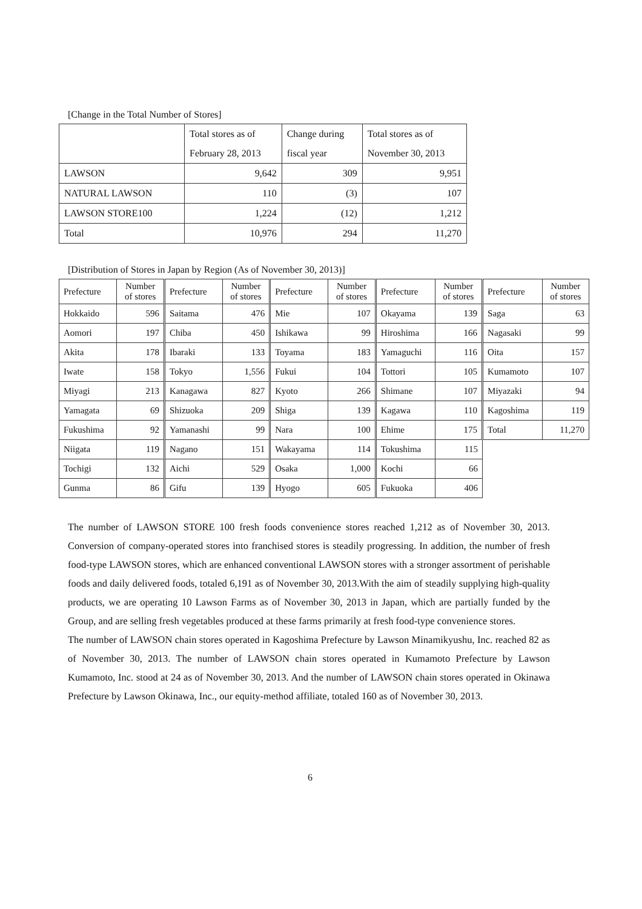[Change in the Total Number of Stores]
| | Total stores as of | Change during | Total stores as of |
| | February 28, 2013 | fiscal year | November 30, 2013 |
| LAWSON | 9,642 | 309 | 9,951 |
| NATURAL LAWSON | 110 | (3) | 107 |
| LAWSON STORE100 | 1,224 | (12) | 1,212 |
| Total | 10,976 | 294 | 11,270 |
[Distribution of Stores in Japan by Region (As of November 30, 2013)]
| Prefecture | Number of stores | Prefecture | Number of stores | Prefecture | Number of stores | Prefecture | Number of stores | Prefecture | Number of stores |
| Hokkaido | 596 | Saitama | 476 | Mie | 107 | Okayama | 139 | Saga | 63 |
| Aomori | 197 | Chiba | 450 | Ishikawa | 99 | Hiroshima | 166 | Nagasaki | 99 |
| Akita | 178 | Ibaraki | 133 | Toyama | 183 | Yamaguchi | 116 | Oita | 157 |
| Iwate | 158 | Tokyo | 1,556 | Fukui | 104 | Tottori | 105 | Kumamoto | 107 |
| Miyagi | 213 | Kanagawa | 827 | Kyoto | 266 | Shimane | 107 | Miyazaki | 94 |
| Yamagata | 69 | Shizuoka | 209 | Shiga | 139 | Kagawa | 110 | Kagoshima | 119 |
| Fukushima | 92 | Yamanashi | 99 | Nara | 100 | Ehime | 175 | Total | 11,270 |
| Niigata | 119 | Nagano | 151 | Wakayama | 114 | Tokushima | 115 | | |
| Tochigi | 132 | Aichi | 529 | Osaka | 1,000 | Kochi | 66 | | |
| Gunma | 86 | Gifu | 139 | Hyogo | 605 | Fukuoka | 406 | | |
The number of LAWSON STORE 100 fresh foods convenience stores reached 1,212 as of November 30, 2013. Conversion of company-operated stores into franchised stores is steadily progressing. In addition, the number of fresh food-type LAWSON stores, which are enhanced conventional LAWSON stores with a stronger assortment of perishable foods and daily delivered foods, totaled 6,191 as of November 30, 2013.With the aim of steadily supplying high-quality products, we are operating 10 Lawson Farms as of November 30, 2013 in Japan, which are partially funded by the Group, and are selling fresh vegetables produced at these farms primarily at fresh food-type convenience stores.
The number of LAWSON chain stores operated in Kagoshima Prefecture by Lawson Minamikyushu, Inc. reached 82 as of November 30, 2013. The number of LAWSON chain stores operated in Kumamoto Prefecture by Lawson Kumamoto, Inc. stood at 24 as of November 30, 2013. And the number of LAWSON chain stores operated in Okinawa Prefecture by Lawson Okinawa, Inc., our equity-method affiliate, totaled 160 as of November 30, 2013.
6